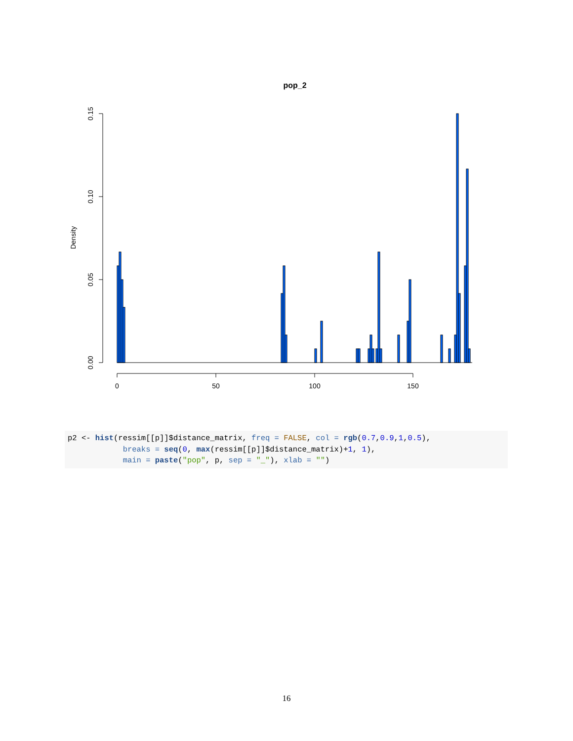pop_2
0.15
0.10
0.05
0.00
Density
0
50
100
150
p2 <- hist(ressim[[p]]$distance_matrix, freq = FALSE, col = rgb(0.7,0.9,1,0.5),
            breaks = seq(0, max(ressim[[p]]$distance_matrix)+1, 1),
            main = paste("pop", p, sep = "_"), xlab = "")
16